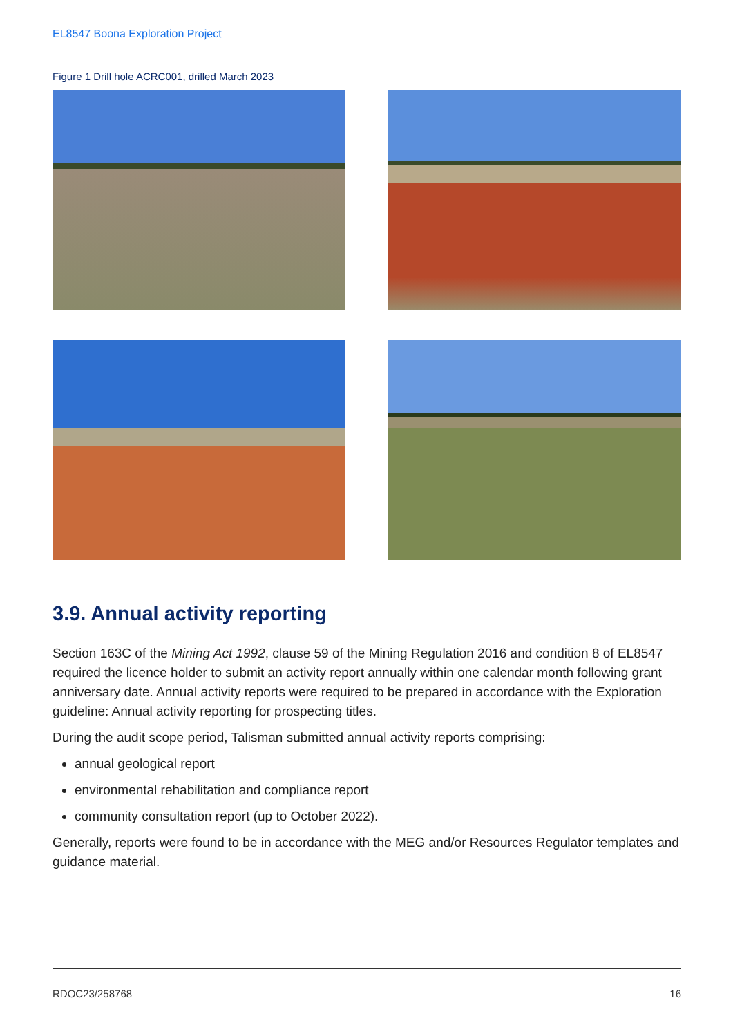EL8547 Boona Exploration Project
Figure 1 Drill hole ACRC001, drilled March 2023
3.9. Annual activity reporting
Section 163C of the Mining Act 1992, clause 59 of the Mining Regulation 2016 and condition 8 of EL8547 required the licence holder to submit an activity report annually within one calendar month following grant anniversary date. Annual activity reports were required to be prepared in accordance with the Exploration guideline: Annual activity reporting for prospecting titles.
During the audit scope period, Talisman submitted annual activity reports comprising:
annual geological report
environmental rehabilitation and compliance report
community consultation report (up to October 2022).
Generally, reports were found to be in accordance with the MEG and/or Resources Regulator templates and guidance material.
RDOC23/258768 16